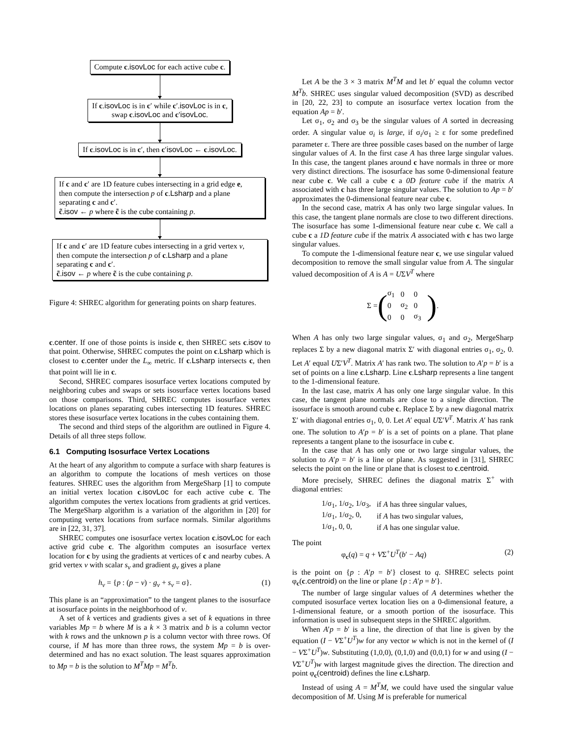Compute c.isovLoc for each active cube c.
If c.isovLoc is in c′ while c′.isovLoc is in c,
swap c.isovLoc and c′isovLoc.
If c.isovLoc is in c′, then c′isovLoc ← c.isovLoc.
If c and c′ are 1D feature cubes intersecting in a grid edge e,
then compute the intersection p of c.Lsharp and a plane
separating c and c′.
c̃.isov ← p where c̃ is the cube containing p.
If c and c′ are 1D feature cubes intersecting in a grid vertex v,
then compute the intersection p of c.Lsharp and a plane
separating c and c′.
c̃.isov ← p where c̃ is the cube containing p.
Figure 4: SHREC algorithm for generating points on sharp features.
c.center. If one of those points is inside c, then SHREC sets c.isov to that point. Otherwise, SHREC computes the point on c.Lsharp which is closest to c.center under the L<sub>∞</sub> metric. If c.Lsharp intersects c, then that point will lie in c.
Second, SHREC compares isosurface vertex locations computed by neighboring cubes and swaps or sets isosurface vertex locations based on those comparisons. Third, SHREC computes isosurface vertex locations on planes separating cubes intersecting 1D features. SHREC stores these isosurface vertex locations in the cubes containing them.
The second and third steps of the algorithm are outlined in Figure 4. Details of all three steps follow.
6.1 Computing Isosurface Vertex Locations
At the heart of any algorithm to compute a surface with sharp features is an algorithm to compute the locations of mesh vertices on those features. SHREC uses the algorithm from MergeSharp [1] to compute an initial vertex location c.isovLoc for each active cube c. The algorithm computes the vertex locations from gradients at grid vertices. The MergeSharp algorithm is a variation of the algorithm in [20] for computing vertex locations from surface normals. Similar algorithms are in [22, 31, 37].
SHREC computes one isosurface vertex location c.isovLoc for each active grid cube c. The algorithm computes an isosurface vertex location for c by using the gradients at vertices of c and nearby cubes. A grid vertex v with scalar s<sub>v</sub> and gradient g<sub>v</sub> gives a plane
h<sub>v</sub> = {p : (p − v) · g<sub>v</sub> + s<sub>v</sub> = σ}. (1)
This plane is an “approximation” to the tangent planes to the isosurface at isosurface points in the neighborhood of v.
A set of k vertices and gradients gives a set of k equations in three variables Mp = b where M is a k × 3 matrix and b is a column vector with k rows and the unknown p is a column vector with three rows. Of course, if M has more than three rows, the system Mp = b is over-determined and has no exact solution. The least squares approximation to Mp = b is the solution to M<sup>T</sup>Mp = M<sup>T</sup>b.
Let A be the 3 × 3 matrix M<sup>T</sup>M and let b′ equal the column vector M<sup>T</sup>b. SHREC uses singular valued decomposition (SVD) as described in [20, 22, 23] to compute an isosurface vertex location from the equation Ap = b′.
Let σ<sub>1</sub>, σ<sub>2</sub> and σ<sub>3</sub> be the singular values of A sorted in decreasing order. A singular value σ<sub>i</sub> is large, if σ<sub>i</sub>/σ<sub>1</sub> ≥ ε for some predefined parameter ε. There are three possible cases based on the number of large singular values of A. In the first case A has three large singular values. In this case, the tangent planes around c have normals in three or more very distinct directions. The isosurface has some 0-dimensional feature near cube c. We call a cube c a 0D feature cube if the matrix A associated with c has three large singular values. The solution to Ap = b′ approximates the 0-dimensional feature near cube c.
In the second case, matrix A has only two large singular values. In this case, the tangent plane normals are close to two different directions. The isosurface has some 1-dimensional feature near cube c. We call a cube c a 1D feature cube if the matrix A associated with c has two large singular values.
To compute the 1-dimensional feature near c, we use singular valued decomposition to remove the small singular value from A. The singular valued decomposition of A is A = UΣV<sup>T</sup> where
Σ = (
| σ<sub>1</sub> | 0 | 0 |
| 0 | σ<sub>2</sub> | 0 |
| 0 | 0 | σ<sub>3</sub> |
).
When A has only two large singular values, σ<sub>1</sub> and σ<sub>2</sub>, MergeSharp replaces Σ by a new diagonal matrix Σ′ with diagonal entries σ<sub>1</sub>, σ<sub>2</sub>, 0. Let A′ equal UΣ′V<sup>T</sup>. Matrix A′ has rank two. The solution to A′p = b′ is a set of points on a line c.Lsharp. Line c.Lsharp represents a line tangent to the 1-dimensional feature.
In the last case, matrix A has only one large singular value. In this case, the tangent plane normals are close to a single direction. The isosurface is smooth around cube c. Replace Σ by a new diagonal matrix Σ′ with diagonal entries σ<sub>1</sub>, 0, 0. Let A′ equal UΣ′V<sup>T</sup>. Matrix A′ has rank one. The solution to A′p = b′ is a set of points on a plane. That plane represents a tangent plane to the isosurface in cube c.
In the case that A has only one or two large singular values, the solution to A′p = b′ is a line or plane. As suggested in [31], SHREC selects the point on the line or plane that is closest to c.centroid.
More precisely, SHREC defines the diagonal matrix Σ<sup>+</sup> with diagonal entries:
| 1/σ<sub>1</sub>, 1/σ<sub>2</sub>, 1/σ<sub>3</sub>, | if A has three singular values, |
| 1/σ<sub>1</sub>, 1/σ<sub>2</sub>, 0, | if A has two singular values, |
| 1/σ<sub>1</sub>, 0, 0, | if A has one singular value. |
The point
φ<sub>c</sub>(q) = q + VΣ<sup>+</sup>U<sup>T</sup>(b′ − Aq) (2)
is the point on {p : A′p = b′} closest to q. SHREC selects point φ<sub>c</sub>(c.centroid) on the line or plane {p : A′p = b′}.
The number of large singular values of A determines whether the computed isosurface vertex location lies on a 0-dimensional feature, a 1-dimensional feature, or a smooth portion of the isosurface. This information is used in subsequent steps in the SHREC algorithm.
When A′p = b′ is a line, the direction of that line is given by the equation (I − VΣ<sup>+</sup>U<sup>T</sup>)w for any vector w which is not in the kernel of (I − VΣ<sup>+</sup>U<sup>T</sup>)w. Substituting (1,0,0), (0,1,0) and (0,0,1) for w and using (I − VΣ<sup>+</sup>U<sup>T</sup>)w with largest magnitude gives the direction. The direction and point φ<sub>c</sub>(centroid) defines the line c.Lsharp.
Instead of using A = M<sup>T</sup>M, we could have used the singular value decomposition of M. Using M is preferable for numerical